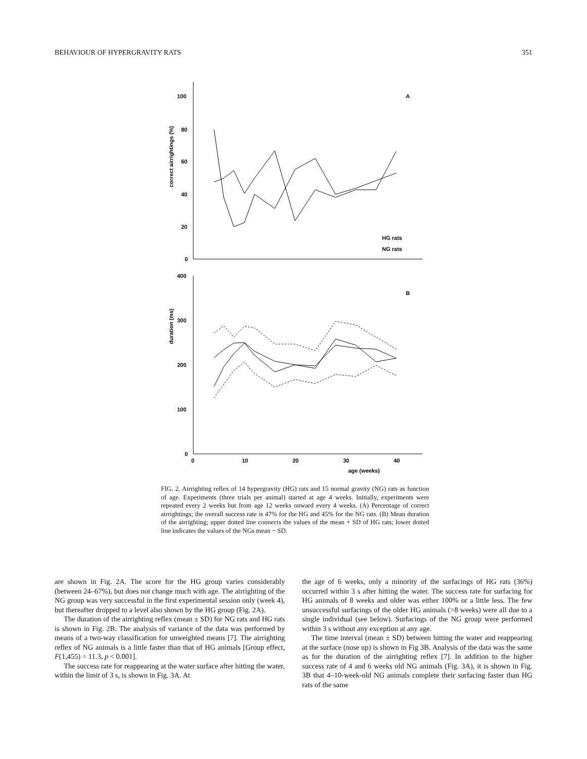BEHAVIOUR OF HYPERGRAVITY RATS 351
100
80
60
40
20
0
400
300
200
100
0
0
10
20
30
40
age (weeks)
A
B
HG rats
NG rats
correct airrightings (%)
duration (ms)
FIG. 2. Airrighting reflex of 14 hypergravity (HG) rats and 15 normal gravity (NG) rats as function of age. Experiments (three trials per animal) started at age 4 weeks. Initially, experiments were repeated every 2 weeks but from age 12 weeks onward every 4 weeks. (A) Percentage of correct airrightings; the overall success rate is 47% for the HG and 45% for the NG rats. (B) Mean duration of the airrighting; upper dotted line connects the values of the mean + SD of HG rats; lower dotted line indicates the values of the NGs mean − SD.
are shown in Fig. 2A. The score for the HG group varies considerably (between 24–67%), but does not change much with age. The airrighting of the NG group was very successful in the first experimental session only (week 4), but thereafter dropped to a level also shown by the HG group (Fig. 2A).
The duration of the airrighting reflex (mean ± SD) for NG rats and HG rats is shown in Fig. 2B. The analysis of variance of the data was performed by means of a two-way classification for unweighted means [7]. The airrighting reflex of NG animals is a little faster than that of HG animals [Group effect, F(1,455) = 11.3, p < 0.001].
The success rate for reappearing at the water surface after hitting the water, within the limit of 3 s, is shown in Fig. 3A. At
the age of 6 weeks, only a minority of the surfacings of HG rats (36%) occurred within 3 s after hitting the water. The success rate for surfacing for HG animals of 8 weeks and older was either 100% or a little less. The few unsuccessful surfacings of the older HG animals (>8 weeks) were all due to a single individual (see below). Surfacings of the NG group were performed within 3 s without any exception at any age.
The time interval (mean ± SD) between hitting the water and reappearing at the surface (nose up) is shown in Fig 3B. Analysis of the data was the same as for the duration of the airrighting reflex [7]. In addition to the higher success rate of 4 and 6 weeks old NG animals (Fig. 3A), it is shown in Fig. 3B that 4–10-week-old NG animals complete their surfacing faster than HG rats of the same